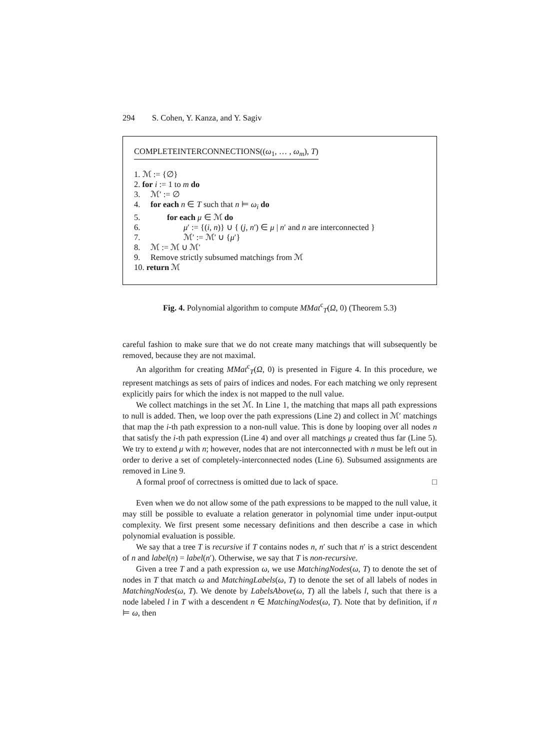294 S. Cohen, Y. Kanza, and Y. Sagiv
COMPLETEINTERCONNECTIONS((ω<sub>1</sub>, … , ω<sub>m</sub>), T)
1. ℳ := {∅}
2. for i := 1 to m do
3. ℳ′ := ∅
4. for each n ∈ T such that n ⊨ ω<sub>i</sub> do
5. for each μ ∈ ℳ do
6. μ′ := {(i, n)} ∪ { (j, n′) ∈ μ | n′ and n are interconnected }
7. ℳ′ := ℳ′ ∪ {μ′}
8. ℳ := ℳ ∪ ℳ′
9. Remove strictly subsumed matchings from ℳ
10. return ℳ
Fig. 4. Polynomial algorithm to compute MMat<sup>c</sup><sub>T</sub>(Ω, 0) (Theorem 5.3)
careful fashion to make sure that we do not create many matchings that will subsequently be removed, because they are not maximal.
An algorithm for creating MMat<sup>c</sup><sub>T</sub>(Ω, 0) is presented in Figure 4. In this procedure, we represent matchings as sets of pairs of indices and nodes. For each matching we only represent explicitly pairs for which the index is not mapped to the null value.
We collect matchings in the set ℳ. In Line 1, the matching that maps all path expressions to null is added. Then, we loop over the path expressions (Line 2) and collect in ℳ′ matchings that map the i-th path expression to a non-null value. This is done by looping over all nodes n that satisfy the i-th path expression (Line 4) and over all matchings μ created thus far (Line 5). We try to extend μ with n; however, nodes that are not interconnected with n must be left out in order to derive a set of completely-interconnected nodes (Line 6). Subsumed assignments are removed in Line 9.
A formal proof of correctness is omitted due to lack of space. □
Even when we do not allow some of the path expressions to be mapped to the null value, it may still be possible to evaluate a relation generator in polynomial time under input-output complexity. We first present some necessary definitions and then describe a case in which polynomial evaluation is possible.
We say that a tree T is recursive if T contains nodes n, n′ such that n′ is a strict descendent of n and label(n) = label(n′). Otherwise, we say that T is non-recursive.
Given a tree T and a path expression ω, we use MatchingNodes(ω, T) to denote the set of nodes in T that match ω and MatchingLabels(ω, T) to denote the set of all labels of nodes in MatchingNodes(ω, T). We denote by LabelsAbove(ω, T) all the labels l, such that there is a node labeled l in T with a descendent n ∈ MatchingNodes(ω, T). Note that by definition, if n ⊨ ω, then